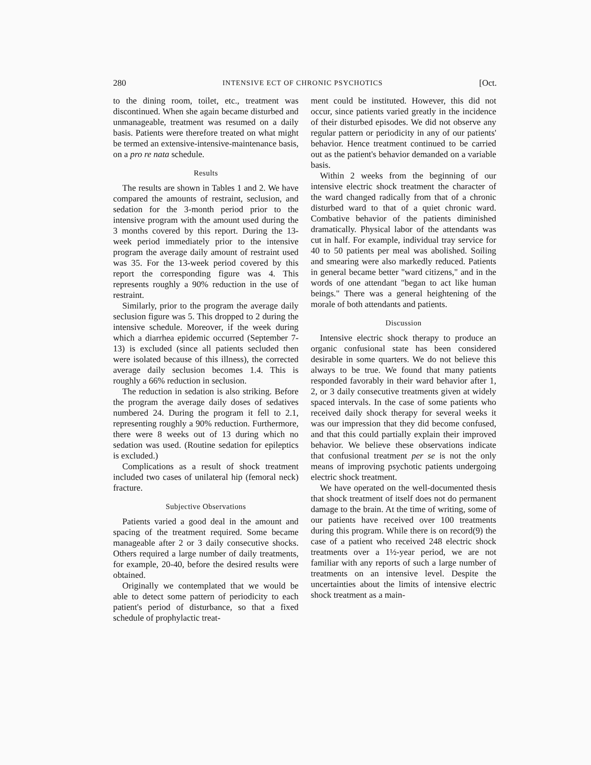280 INTENSIVE ECT OF CHRONIC PSYCHOTICS [Oct.
to the dining room, toilet, etc., treatment was discontinued. When she again became disturbed and unmanageable, treatment was resumed on a daily basis. Patients were therefore treated on what might be termed an extensive-intensive-maintenance basis, on a pro re nata schedule.
Results
The results are shown in Tables 1 and 2. We have compared the amounts of restraint, seclusion, and sedation for the 3-month period prior to the intensive program with the amount used during the 3 months covered by this report. During the 13-week period immediately prior to the intensive program the average daily amount of restraint used was 35. For the 13-week period covered by this report the corresponding figure was 4. This represents roughly a 90% reduction in the use of restraint.
Similarly, prior to the program the average daily seclusion figure was 5. This dropped to 2 during the intensive schedule. Moreover, if the week during which a diarrhea epidemic occurred (September 7-13) is excluded (since all patients secluded then were isolated because of this illness), the corrected average daily seclusion becomes 1.4. This is roughly a 66% reduction in seclusion.
The reduction in sedation is also striking. Before the program the average daily doses of sedatives numbered 24. During the program it fell to 2.1, representing roughly a 90% reduction. Furthermore, there were 8 weeks out of 13 during which no sedation was used. (Routine sedation for epileptics is excluded.)
Complications as a result of shock treatment included two cases of unilateral hip (femoral neck) fracture.
Subjective Observations
Patients varied a good deal in the amount and spacing of the treatment required. Some became manageable after 2 or 3 daily consecutive shocks. Others required a large number of daily treatments, for example, 20-40, before the desired results were obtained.
Originally we contemplated that we would be able to detect some pattern of periodicity to each patient's period of disturbance, so that a fixed schedule of prophylactic treat-
ment could be instituted. However, this did not occur, since patients varied greatly in the incidence of their disturbed episodes. We did not observe any regular pattern or periodicity in any of our patients' behavior. Hence treatment continued to be carried out as the patient's behavior demanded on a variable basis.
Within 2 weeks from the beginning of our intensive electric shock treatment the character of the ward changed radically from that of a chronic disturbed ward to that of a quiet chronic ward. Combative behavior of the patients diminished dramatically. Physical labor of the attendants was cut in half. For example, individual tray service for 40 to 50 patients per meal was abolished. Soiling and smearing were also markedly reduced. Patients in general became better "ward citizens," and in the words of one attendant "began to act like human beings." There was a general heightening of the morale of both attendants and patients.
Discussion
Intensive electric shock therapy to produce an organic confusional state has been considered desirable in some quarters. We do not believe this always to be true. We found that many patients responded favorably in their ward behavior after 1, 2, or 3 daily consecutive treatments given at widely spaced intervals. In the case of some patients who received daily shock therapy for several weeks it was our impression that they did become confused, and that this could partially explain their improved behavior. We believe these observations indicate that confusional treatment per se is not the only means of improving psychotic patients undergoing electric shock treatment.
We have operated on the well-documented thesis that shock treatment of itself does not do permanent damage to the brain. At the time of writing, some of our patients have received over 100 treatments during this program. While there is on record(9) the case of a patient who received 248 electric shock treatments over a 1½-year period, we are not familiar with any reports of such a large number of treatments on an intensive level. Despite the uncertainties about the limits of intensive electric shock treatment as a main-